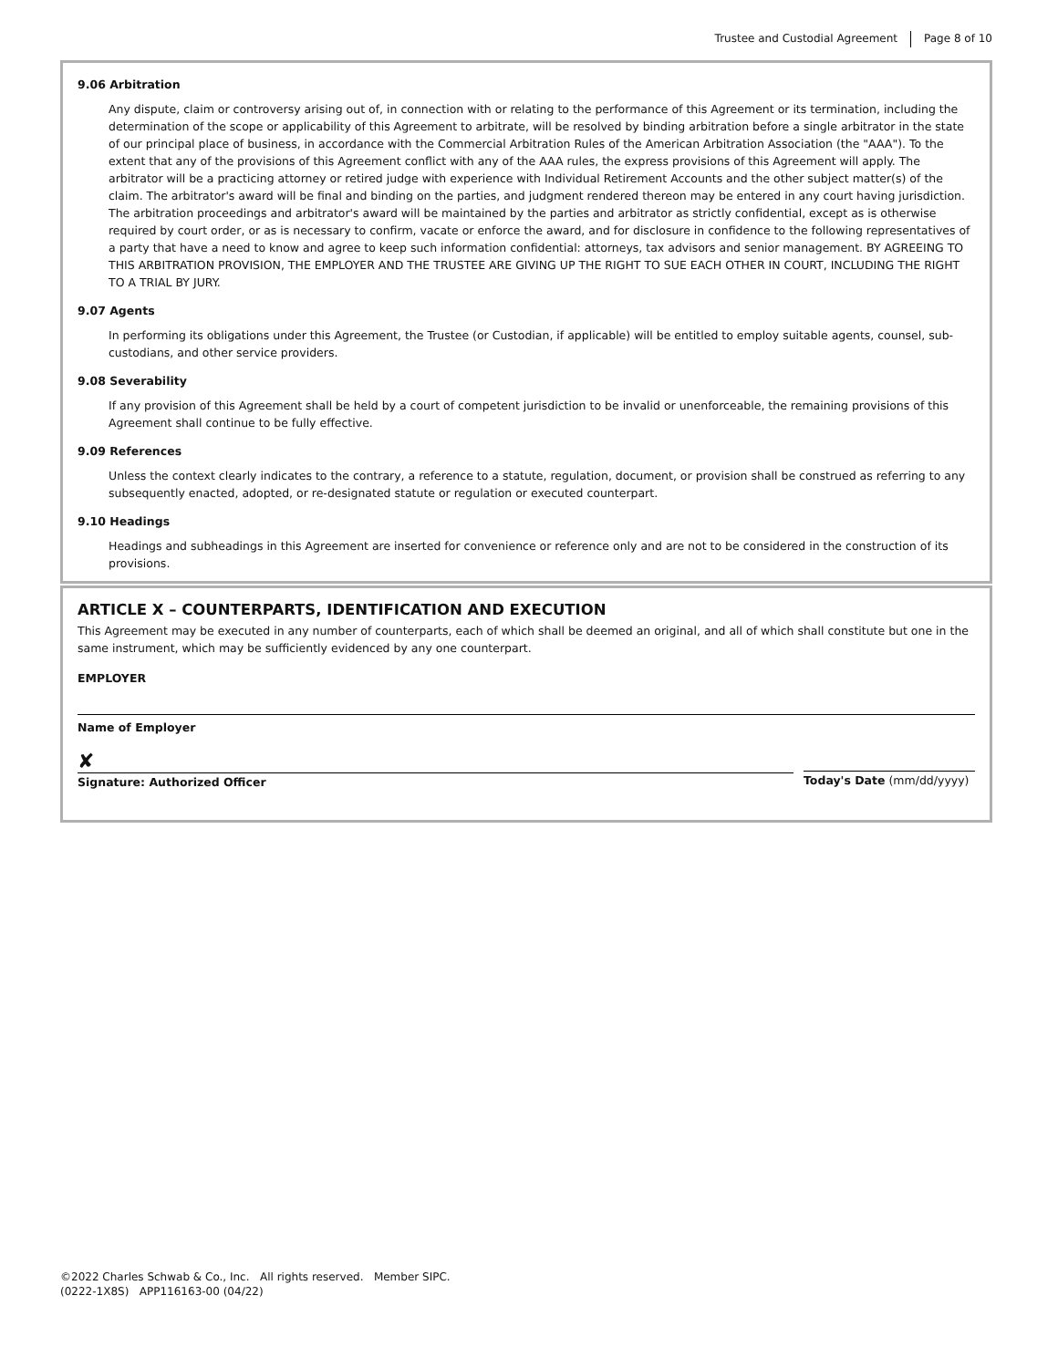Trustee and Custodial Agreement Page 8 of 10
9.06 Arbitration
Any dispute, claim or controversy arising out of, in connection with or relating to the performance of this Agreement or its termination, including the determination of the scope or applicability of this Agreement to arbitrate, will be resolved by binding arbitration before a single arbitrator in the state of our principal place of business, in accordance with the Commercial Arbitration Rules of the American Arbitration Association (the "AAA"). To the extent that any of the provisions of this Agreement conflict with any of the AAA rules, the express provisions of this Agreement will apply. The arbitrator will be a practicing attorney or retired judge with experience with Individual Retirement Accounts and the other subject matter(s) of the claim. The arbitrator's award will be final and binding on the parties, and judgment rendered thereon may be entered in any court having jurisdiction. The arbitration proceedings and arbitrator's award will be maintained by the parties and arbitrator as strictly confidential, except as is otherwise required by court order, or as is necessary to confirm, vacate or enforce the award, and for disclosure in confidence to the following representatives of a party that have a need to know and agree to keep such information confidential: attorneys, tax advisors and senior management. BY AGREEING TO THIS ARBITRATION PROVISION, THE EMPLOYER AND THE TRUSTEE ARE GIVING UP THE RIGHT TO SUE EACH OTHER IN COURT, INCLUDING THE RIGHT TO A TRIAL BY JURY.
9.07 Agents
In performing its obligations under this Agreement, the Trustee (or Custodian, if applicable) will be entitled to employ suitable agents, counsel, sub-custodians, and other service providers.
9.08 Severability
If any provision of this Agreement shall be held by a court of competent jurisdiction to be invalid or unenforceable, the remaining provisions of this Agreement shall continue to be fully effective.
9.09 References
Unless the context clearly indicates to the contrary, a reference to a statute, regulation, document, or provision shall be construed as referring to any subsequently enacted, adopted, or re-designated statute or regulation or executed counterpart.
9.10 Headings
Headings and subheadings in this Agreement are inserted for convenience or reference only and are not to be considered in the construction of its provisions.
ARTICLE X – COUNTERPARTS, IDENTIFICATION AND EXECUTION
This Agreement may be executed in any number of counterparts, each of which shall be deemed an original, and all of which shall constitute but one in the same instrument, which may be sufficiently evidenced by any one counterpart.
EMPLOYER
Name of Employer
✘
Signature: Authorized Officer
Today's Date (mm/dd/yyyy)
©2022 Charles Schwab & Co., Inc. All rights reserved. Member SIPC.
(0222-1X8S) APP116163-00 (04/22)